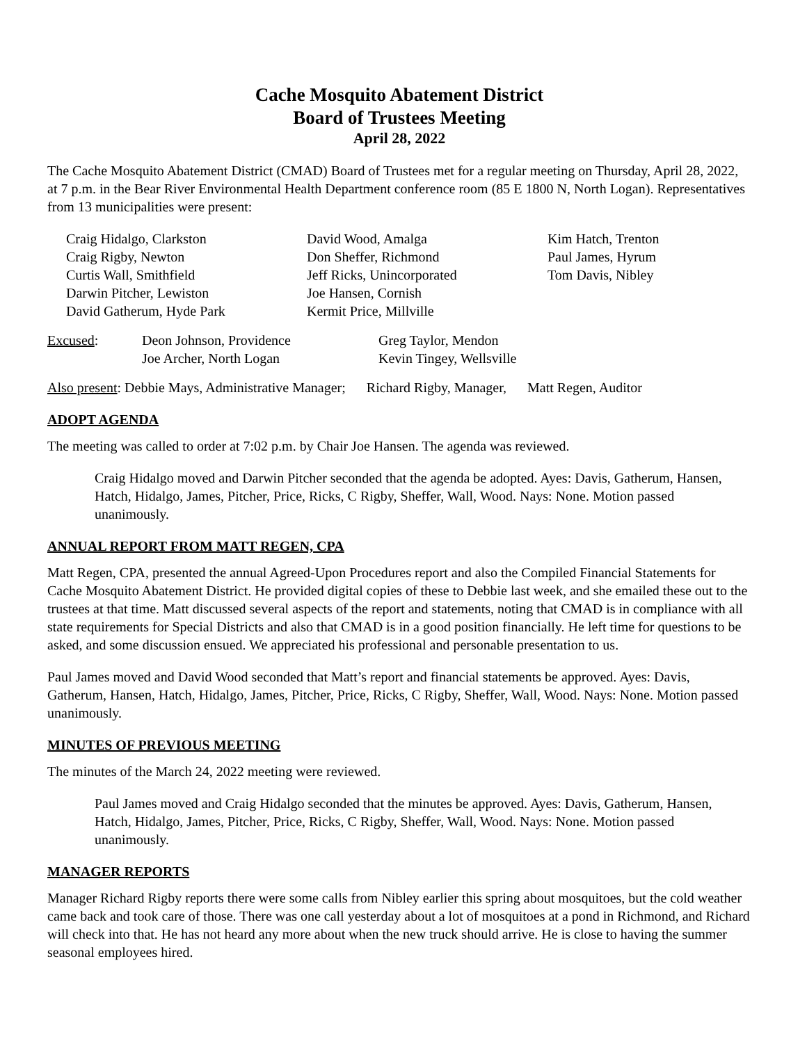Cache Mosquito Abatement District
Board of Trustees Meeting
April 28, 2022
The Cache Mosquito Abatement District (CMAD) Board of Trustees met for a regular meeting on Thursday, April 28, 2022, at 7 p.m. in the Bear River Environmental Health Department conference room (85 E 1800 N, North Logan). Representatives from 13 municipalities were present:
| Craig Hidalgo, Clarkston Craig Rigby, Newton Curtis Wall, Smithfield Darwin Pitcher, Lewiston David Gatherum, Hyde Park | David Wood, Amalga Don Sheffer, Richmond Jeff Ricks, Unincorporated Joe Hansen, Cornish Kermit Price, Millville | Kim Hatch, Trenton Paul James, Hyrum Tom Davis, Nibley |
| Excused : | Deon Johnson, Providence Joe Archer, North Logan | Greg Taylor, Mendon Kevin Tingey, Wellsville |
Also present: Debbie Mays, Administrative Manager; Richard Rigby, Manager, Matt Regen, Auditor
ADOPT AGENDA
The meeting was called to order at 7:02 p.m. by Chair Joe Hansen. The agenda was reviewed.
Craig Hidalgo moved and Darwin Pitcher seconded that the agenda be adopted. Ayes: Davis, Gatherum, Hansen, Hatch, Hidalgo, James, Pitcher, Price, Ricks, C Rigby, Sheffer, Wall, Wood. Nays: None. Motion passed unanimously.
ANNUAL REPORT FROM MATT REGEN, CPA
Matt Regen, CPA, presented the annual Agreed-Upon Procedures report and also the Compiled Financial Statements for Cache Mosquito Abatement District. He provided digital copies of these to Debbie last week, and she emailed these out to the trustees at that time. Matt discussed several aspects of the report and statements, noting that CMAD is in compliance with all state requirements for Special Districts and also that CMAD is in a good position financially. He left time for questions to be asked, and some discussion ensued. We appreciated his professional and personable presentation to us.
Paul James moved and David Wood seconded that Matt’s report and financial statements be approved. Ayes: Davis, Gatherum, Hansen, Hatch, Hidalgo, James, Pitcher, Price, Ricks, C Rigby, Sheffer, Wall, Wood. Nays: None. Motion passed unanimously.
MINUTES OF PREVIOUS MEETING
The minutes of the March 24, 2022 meeting were reviewed.
Paul James moved and Craig Hidalgo seconded that the minutes be approved. Ayes: Davis, Gatherum, Hansen, Hatch, Hidalgo, James, Pitcher, Price, Ricks, C Rigby, Sheffer, Wall, Wood. Nays: None. Motion passed unanimously.
MANAGER REPORTS
Manager Richard Rigby reports there were some calls from Nibley earlier this spring about mosquitoes, but the cold weather came back and took care of those. There was one call yesterday about a lot of mosquitoes at a pond in Richmond, and Richard will check into that. He has not heard any more about when the new truck should arrive. He is close to having the summer seasonal employees hired.